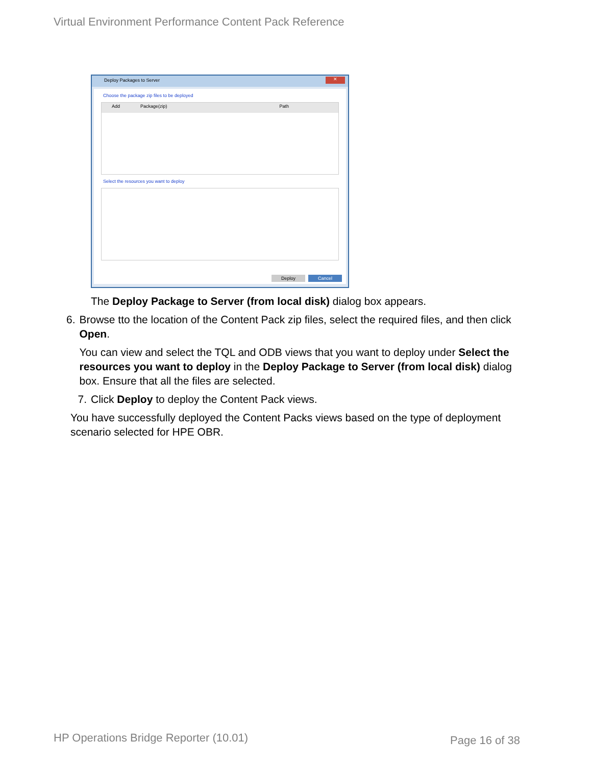Virtual Environment Performance Content Pack Reference
Deploy Packages to Server
✕
Choose the package zip files to be deployed
Add Package(zip) Path
Select the resources you want to deploy
Deploy Cancel
The Deploy Package to Server (from local disk) dialog box appears.
6. Browse tto the location of the Content Pack zip files, select the required files, and then click Open.
You can view and select the TQL and ODB views that you want to deploy under Select the resources you want to deploy in the Deploy Package to Server (from local disk) dialog box. Ensure that all the files are selected.
7. Click Deploy to deploy the Content Pack views.
You have successfully deployed the Content Packs views based on the type of deployment scenario selected for HPE OBR.
HP Operations Bridge Reporter (10.01)
Page 16 of 38